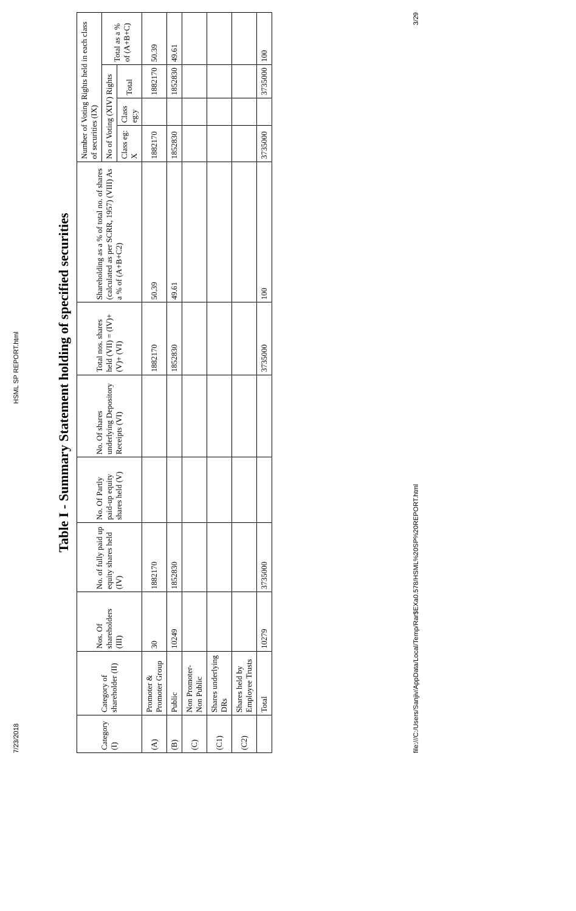7/23/2018 HSML SP REPORT.html
Table I - Summary Statement holding of specified securities
| Category (I) | Category of shareholder (II) | Nos. Of shareholders (III) | No. of fully paid up equity shares held (IV) | No. Of Partly paid-up equity shares held (V) | No. Of shares underlying Depository Receipts (VI) | Total nos. shares held (VII) = (IV)+ (V)+ (VI) | Shareholding as a % of total no. of shares (calculated as per SCRR, 1957) (VIII) As a % of (A+B+C2) | Number of Voting Rights held in each class of securities (IX) | | | |
| --- | --- | --- | --- | --- | --- | --- | --- | --- | --- | --- | --- |
| | | | | | | | | No of Voting (XIV) Rights | | | Total as a % of (A+B+C) |
| | | | | | | | | Class eg: X | Class eg:y | Total | |
| (A) | Promoter & Promoter Group | 30 | 1882170 | | | 1882170 | 50.39 | 1882170 | | 1882170 | 50.39 |
| (B) | Public | 10249 | 1852830 | | | 1852830 | 49.61 | 1852830 | | 1852830 | 49.61 |
| (C) | Non Promoter- Non Public | | | | | | | | | | |
| (C1) | Shares underlying DRs | | | | | | | | | | |
| (C2) | Shares held by Employee Trusts | | | | | | | | | | |
| | Total | 10279 | 3735000 | | | 3735000 | 100 | 3735000 | | 3735000 | 100 |
file:///C:/Users/Sanjiv/AppData/Local/Temp/Rar$EXa0.578/HSML%20SP%20REPORT.html 3/29